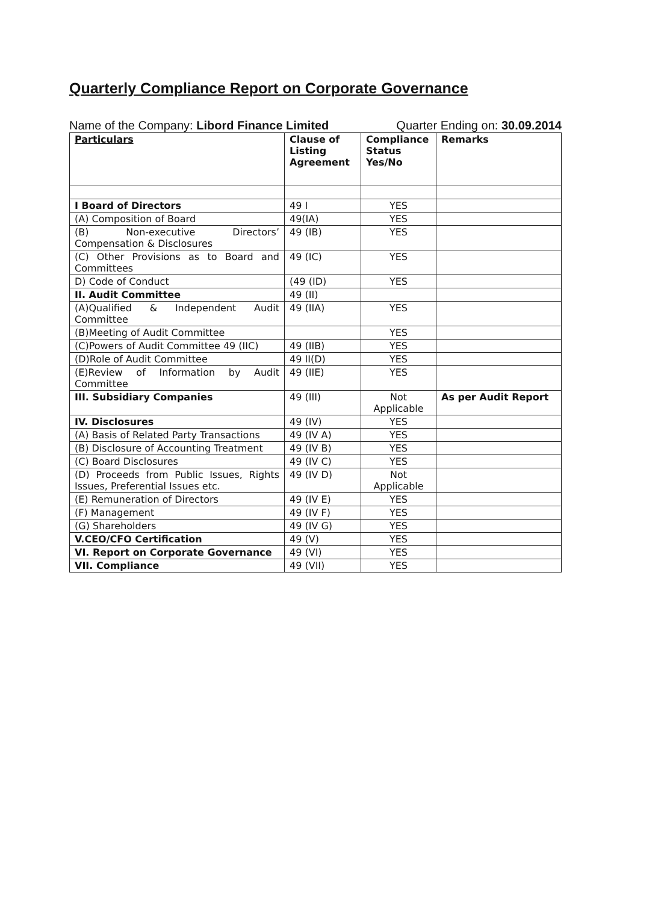Quarterly Compliance Report on Corporate Governance
Name of the Company: Libord Finance Limited Quarter Ending on: 30.09.2014
| Particulars | Clause of Listing Agreement | Compliance Status Yes/No | Remarks |
| --- | --- | --- | --- |
| I Board of Directors | 49 I | YES | |
| (A) Composition of Board | 49(IA) | YES | |
| (B) Non-executive Directors’ Compensation & Disclosures | 49 (IB) | YES | |
| (C) Other Provisions as to Board and Committees | 49 (IC) | YES | |
| D) Code of Conduct | (49 (ID) | YES | |
| II. Audit Committee | 49 (II) | | |
| (A)Qualified & Independent Audit Committee | 49 (IIA) | YES | |
| (B)Meeting of Audit Committee | | YES | |
| (C)Powers of Audit Committee 49 (IIC) | 49 (IIB) | YES | |
| (D)Role of Audit Committee | 49 II(D) | YES | |
| (E)Review of Information by Audit Committee | 49 (IIE) | YES | |
| III. Subsidiary Companies | 49 (III) | Not Applicable | As per Audit Report |
| IV. Disclosures | 49 (IV) | YES | |
| (A) Basis of Related Party Transactions | 49 (IV A) | YES | |
| (B) Disclosure of Accounting Treatment | 49 (IV B) | YES | |
| (C) Board Disclosures | 49 (IV C) | YES | |
| (D) Proceeds from Public Issues, Rights Issues, Preferential Issues etc. | 49 (IV D) | Not Applicable | |
| (E) Remuneration of Directors | 49 (IV E) | YES | |
| (F) Management | 49 (IV F) | YES | |
| (G) Shareholders | 49 (IV G) | YES | |
| V.CEO/CFO Certification | 49 (V) | YES | |
| VI. Report on Corporate Governance | 49 (VI) | YES | |
| VII. Compliance | 49 (VII) | YES | |
​